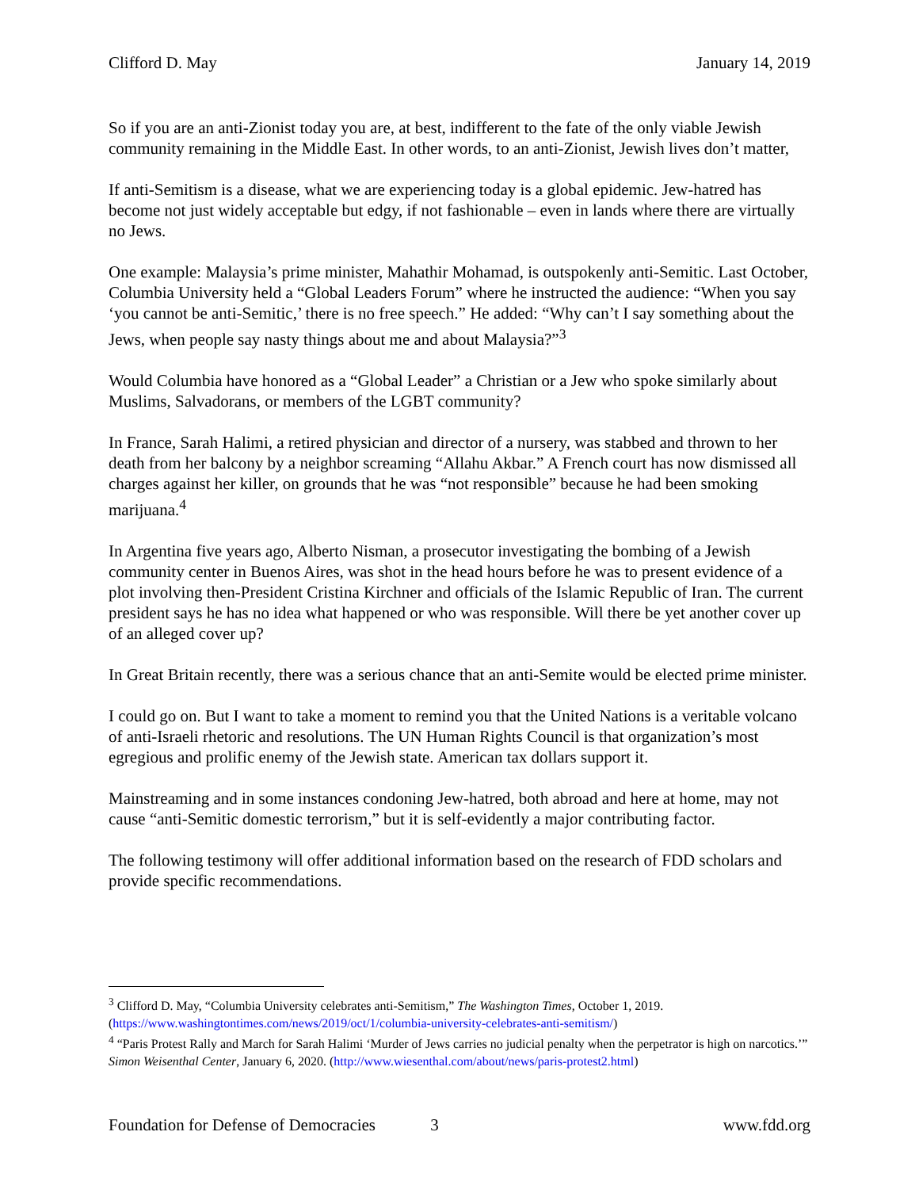Clifford D. May January 14, 2019
So if you are an anti-Zionist today you are, at best, indifferent to the fate of the only viable Jewish community remaining in the Middle East. In other words, to an anti-Zionist, Jewish lives don’t matter,
If anti-Semitism is a disease, what we are experiencing today is a global epidemic. Jew-hatred has become not just widely acceptable but edgy, if not fashionable – even in lands where there are virtually no Jews.
One example: Malaysia’s prime minister, Mahathir Mohamad, is outspokenly anti-Semitic. Last October, Columbia University held a “Global Leaders Forum” where he instructed the audience: “When you say ‘you cannot be anti-Semitic,’ there is no free speech.” He added: “Why can’t I say something about the Jews, when people say nasty things about me and about Malaysia?”<sup>3</sup>
Would Columbia have honored as a “Global Leader” a Christian or a Jew who spoke similarly about Muslims, Salvadorans, or members of the LGBT community?
In France, Sarah Halimi, a retired physician and director of a nursery, was stabbed and thrown to her death from her balcony by a neighbor screaming “Allahu Akbar.” A French court has now dismissed all charges against her killer, on grounds that he was “not responsible” because he had been smoking marijuana.<sup>4</sup>
In Argentina five years ago, Alberto Nisman, a prosecutor investigating the bombing of a Jewish community center in Buenos Aires, was shot in the head hours before he was to present evidence of a plot involving then-President Cristina Kirchner and officials of the Islamic Republic of Iran. The current president says he has no idea what happened or who was responsible. Will there be yet another cover up of an alleged cover up?
In Great Britain recently, there was a serious chance that an anti-Semite would be elected prime minister.
I could go on. But I want to take a moment to remind you that the United Nations is a veritable volcano of anti-Israeli rhetoric and resolutions. The UN Human Rights Council is that organization’s most egregious and prolific enemy of the Jewish state. American tax dollars support it.
Mainstreaming and in some instances condoning Jew-hatred, both abroad and here at home, may not cause “anti-Semitic domestic terrorism,” but it is self-evidently a major contributing factor.
The following testimony will offer additional information based on the research of FDD scholars and provide specific recommendations.
<sup>3</sup> Clifford D. May, “Columbia University celebrates anti-Semitism,” The Washington Times, October 1, 2019. (https://www.washingtontimes.com/news/2019/oct/1/columbia-university-celebrates-anti-semitism/)
<sup>4</sup> “Paris Protest Rally and March for Sarah Halimi ‘Murder of Jews carries no judicial penalty when the perpetrator is high on narcotics.’” Simon Weisenthal Center, January 6, 2020. (http://www.wiesenthal.com/about/news/paris-protest2.html)
Foundation for Defense of Democracies 3 www.fdd.org